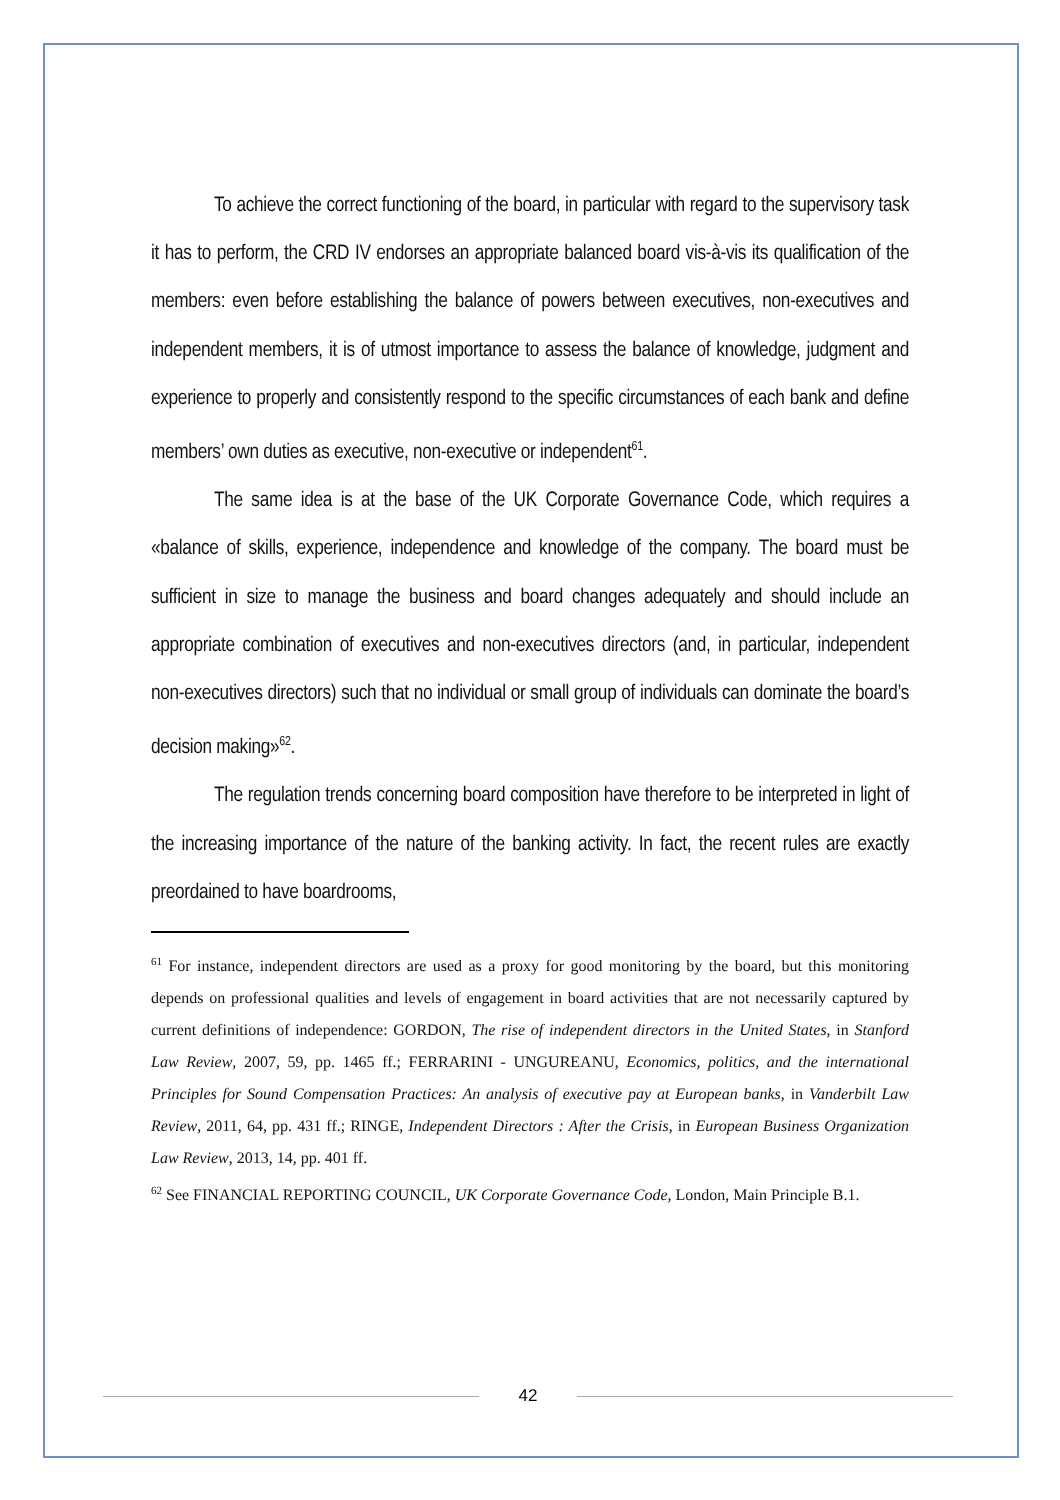To achieve the correct functioning of the board, in particular with regard to the supervisory task it has to perform, the CRD IV endorses an appropriate balanced board vis-à-vis its qualification of the members: even before establishing the balance of powers between executives, non-executives and independent members, it is of utmost importance to assess the balance of knowledge, judgment and experience to properly and consistently respond to the specific circumstances of each bank and define members’ own duties as executive, non-executive or independent<sup>61</sup>.
The same idea is at the base of the UK Corporate Governance Code, which requires a «balance of skills, experience, independence and knowledge of the company. The board must be sufficient in size to manage the business and board changes adequately and should include an appropriate combination of executives and non-executives directors (and, in particular, independent non-executives directors) such that no individual or small group of individuals can dominate the board’s decision making»<sup>62</sup>.
The regulation trends concerning board composition have therefore to be interpreted in light of the increasing importance of the nature of the banking activity. In fact, the recent rules are exactly preordained to have boardrooms,
<sup>61</sup> For instance, independent directors are used as a proxy for good monitoring by the board, but this monitoring depends on professional qualities and levels of engagement in board activities that are not necessarily captured by current definitions of independence: GORDON, The rise of independent directors in the United States, in Stanford Law Review, 2007, 59, pp. 1465 ff.; FERRARINI - UNGUREANU, Economics, politics, and the international Principles for Sound Compensation Practices: An analysis of executive pay at European banks, in Vanderbilt Law Review, 2011, 64, pp. 431 ff.; RINGE, Independent Directors : After the Crisis, in European Business Organization Law Review, 2013, 14, pp. 401 ff.
<sup>62</sup> See FINANCIAL REPORTING COUNCIL, UK Corporate Governance Code, London, Main Principle B.1.
42